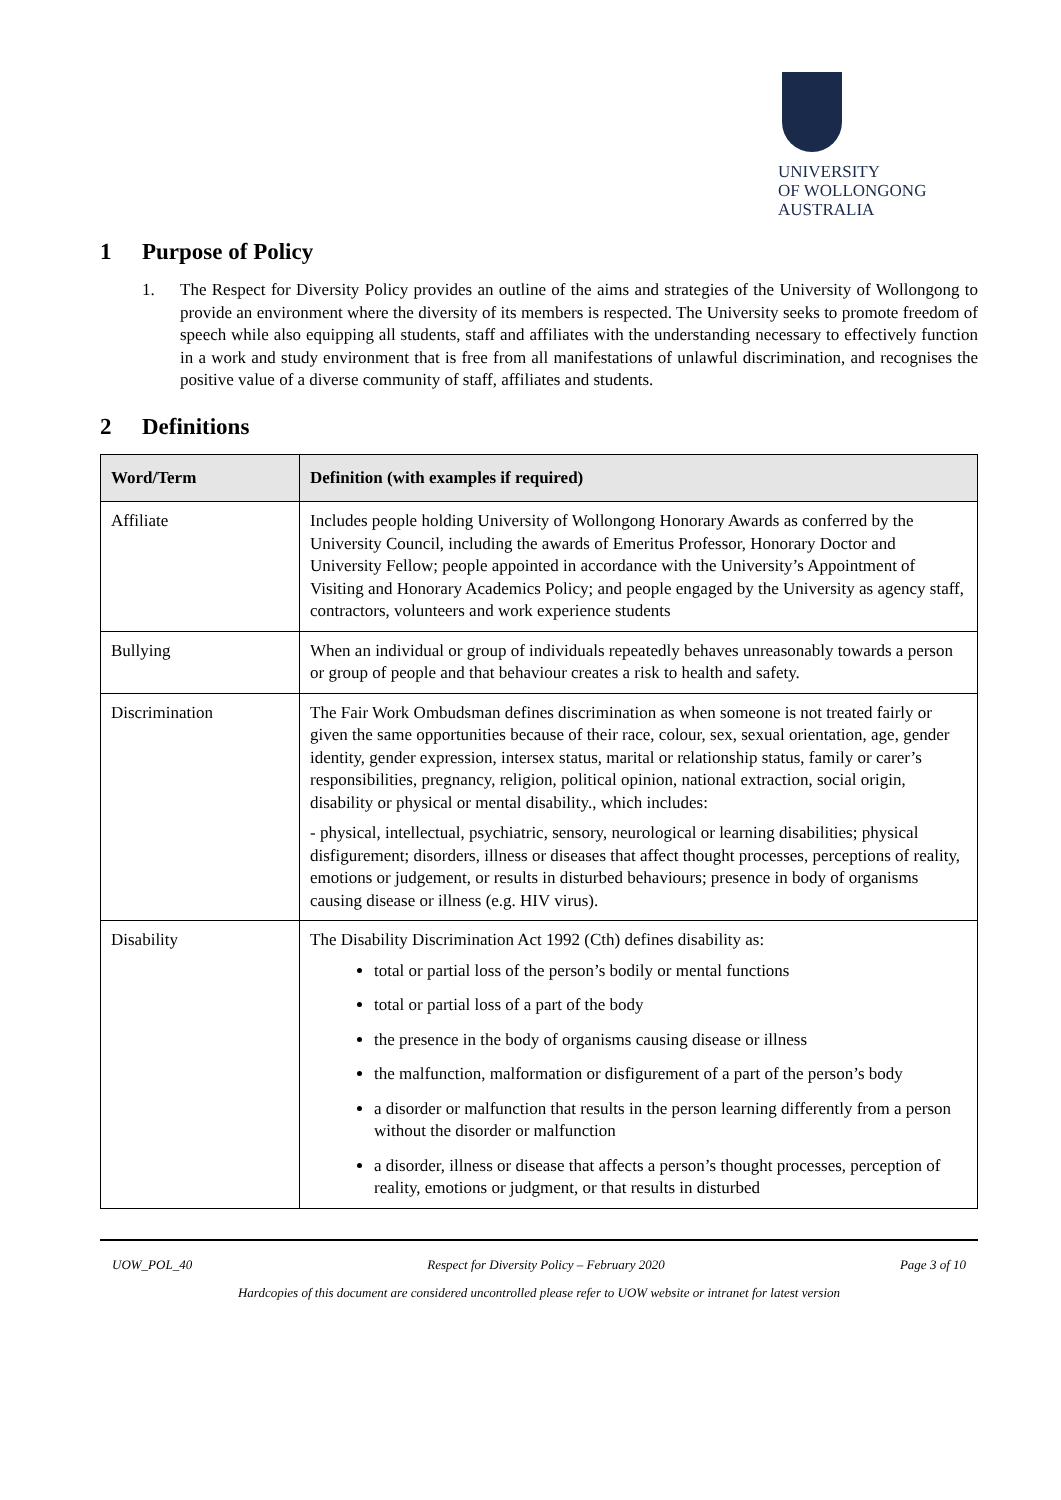UNIVERSITY
OF WOLLONGONG
AUSTRALIA
1 Purpose of Policy
1. The Respect for Diversity Policy provides an outline of the aims and strategies of the University of Wollongong to provide an environment where the diversity of its members is respected. The University seeks to promote freedom of speech while also equipping all students, staff and affiliates with the understanding necessary to effectively function in a work and study environment that is free from all manifestations of unlawful discrimination, and recognises the positive value of a diverse community of staff, affiliates and students.
2 Definitions
| Word/Term | Definition (with examples if required) |
| --- | --- |
| Affiliate | Includes people holding University of Wollongong Honorary Awards as conferred by the University Council, including the awards of Emeritus Professor, Honorary Doctor and University Fellow; people appointed in accordance with the University’s Appointment of Visiting and Honorary Academics Policy; and people engaged by the University as agency staff, contractors, volunteers and work experience students |
| Bullying | When an individual or group of individuals repeatedly behaves unreasonably towards a person or group of people and that behaviour creates a risk to health and safety. |
| Discrimination | The Fair Work Ombudsman defines discrimination as when someone is not treated fairly or given the same opportunities because of their race, colour, sex, sexual orientation, age, gender identity, gender expression, intersex status, marital or relationship status, family or carer’s responsibilities, pregnancy, religion, political opinion, national extraction, social origin, disability or physical or mental disability., which includes: - physical, intellectual, psychiatric, sensory, neurological or learning disabilities; physical disfigurement; disorders, illness or diseases that affect thought processes, perceptions of reality, emotions or judgement, or results in disturbed behaviours; presence in body of organisms causing disease or illness (e.g. HIV virus). |
| Disability | The Disability Discrimination Act 1992 (Cth) defines disability as: total or partial loss of the person’s bodily or mental functions total or partial loss of a part of the body the presence in the body of organisms causing disease or illness the malfunction, malformation or disfigurement of a part of the person’s body a disorder or malfunction that results in the person learning differently from a person without the disorder or malfunction a disorder, illness or disease that affects a person’s thought processes, perception of reality, emotions or judgment, or that results in disturbed |
UOW_POL_40 Respect for Diversity Policy – February 2020 Page 3 of 10
Hardcopies of this document are considered uncontrolled please refer to UOW website or intranet for latest version